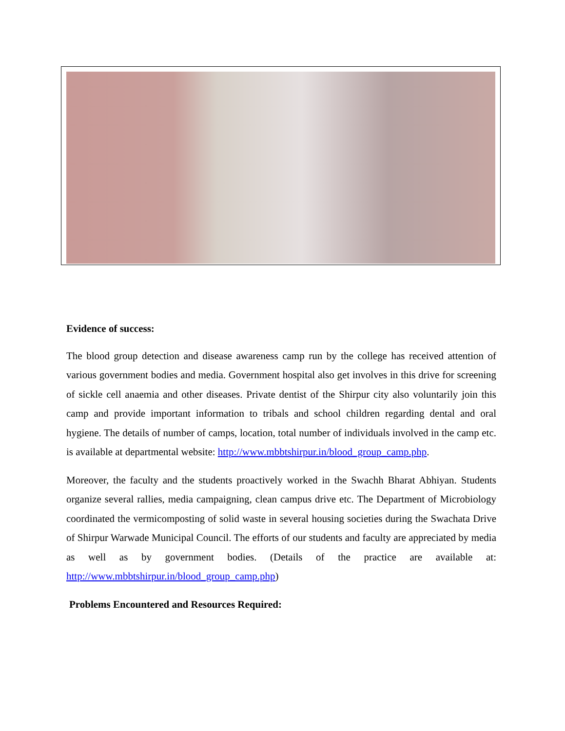Evidence of success:
The blood group detection and disease awareness camp run by the college has received attention of various government bodies and media. Government hospital also get involves in this drive for screening of sickle cell anaemia and other diseases. Private dentist of the Shirpur city also voluntarily join this camp and provide important information to tribals and school children regarding dental and oral hygiene. The details of number of camps, location, total number of individuals involved in the camp etc. is available at departmental website: http://www.mbbtshirpur.in/blood_group_camp.php.
Moreover, the faculty and the students proactively worked in the Swachh Bharat Abhiyan. Students organize several rallies, media campaigning, clean campus drive etc. The Department of Microbiology coordinated the vermicomposting of solid waste in several housing societies during the Swachata Drive of Shirpur Warwade Municipal Council. The efforts of our students and faculty are appreciated by media as well as by government bodies. (Details of the practice are available at: http://www.mbbtshirpur.in/blood_group_camp.php)
Problems Encountered and Resources Required: